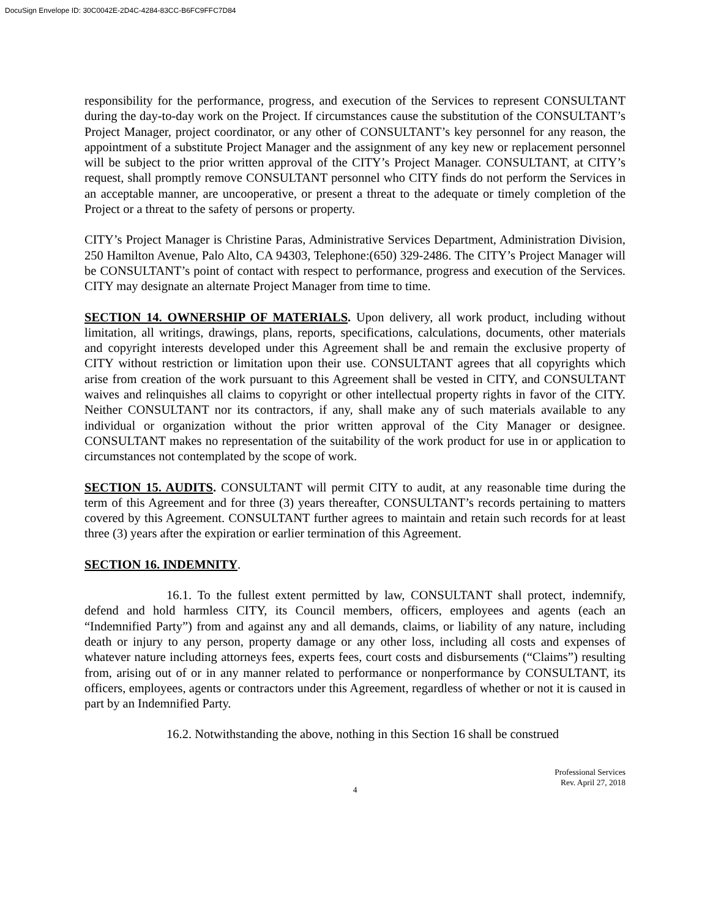DocuSign Envelope ID: 30C0042E-2D4C-4284-83CC-B6FC9FFC7D84
responsibility for the performance, progress, and execution of the Services to represent CONSULTANT during the day-to-day work on the Project. If circumstances cause the substitution of the CONSULTANT’s Project Manager, project coordinator, or any other of CONSULTANT’s key personnel for any reason, the appointment of a substitute Project Manager and the assignment of any key new or replacement personnel will be subject to the prior written approval of the CITY’s Project Manager. CONSULTANT, at CITY’s request, shall promptly remove CONSULTANT personnel who CITY finds do not perform the Services in an acceptable manner, are uncooperative, or present a threat to the adequate or timely completion of the Project or a threat to the safety of persons or property.
CITY’s Project Manager is Christine Paras, Administrative Services Department, Administration Division, 250 Hamilton Avenue, Palo Alto, CA 94303, Telephone:(650) 329-2486. The CITY’s Project Manager will be CONSULTANT’s point of contact with respect to performance, progress and execution of the Services. CITY may designate an alternate Project Manager from time to time.
SECTION 14. OWNERSHIP OF MATERIALS. Upon delivery, all work product, including without limitation, all writings, drawings, plans, reports, specifications, calculations, documents, other materials and copyright interests developed under this Agreement shall be and remain the exclusive property of CITY without restriction or limitation upon their use. CONSULTANT agrees that all copyrights which arise from creation of the work pursuant to this Agreement shall be vested in CITY, and CONSULTANT waives and relinquishes all claims to copyright or other intellectual property rights in favor of the CITY. Neither CONSULTANT nor its contractors, if any, shall make any of such materials available to any individual or organization without the prior written approval of the City Manager or designee. CONSULTANT makes no representation of the suitability of the work product for use in or application to circumstances not contemplated by the scope of work.
SECTION 15. AUDITS. CONSULTANT will permit CITY to audit, at any reasonable time during the term of this Agreement and for three (3) years thereafter, CONSULTANT’s records pertaining to matters covered by this Agreement. CONSULTANT further agrees to maintain and retain such records for at least three (3) years after the expiration or earlier termination of this Agreement.
SECTION 16. INDEMNITY.
16.1. To the fullest extent permitted by law, CONSULTANT shall protect, indemnify, defend and hold harmless CITY, its Council members, officers, employees and agents (each an “Indemnified Party”) from and against any and all demands, claims, or liability of any nature, including death or injury to any person, property damage or any other loss, including all costs and expenses of whatever nature including attorneys fees, experts fees, court costs and disbursements (“Claims”) resulting from, arising out of or in any manner related to performance or nonperformance by CONSULTANT, its officers, employees, agents or contractors under this Agreement, regardless of whether or not it is caused in part by an Indemnified Party.
16.2. Notwithstanding the above, nothing in this Section 16 shall be construed
Professional Services
Rev. April 27, 2018
4